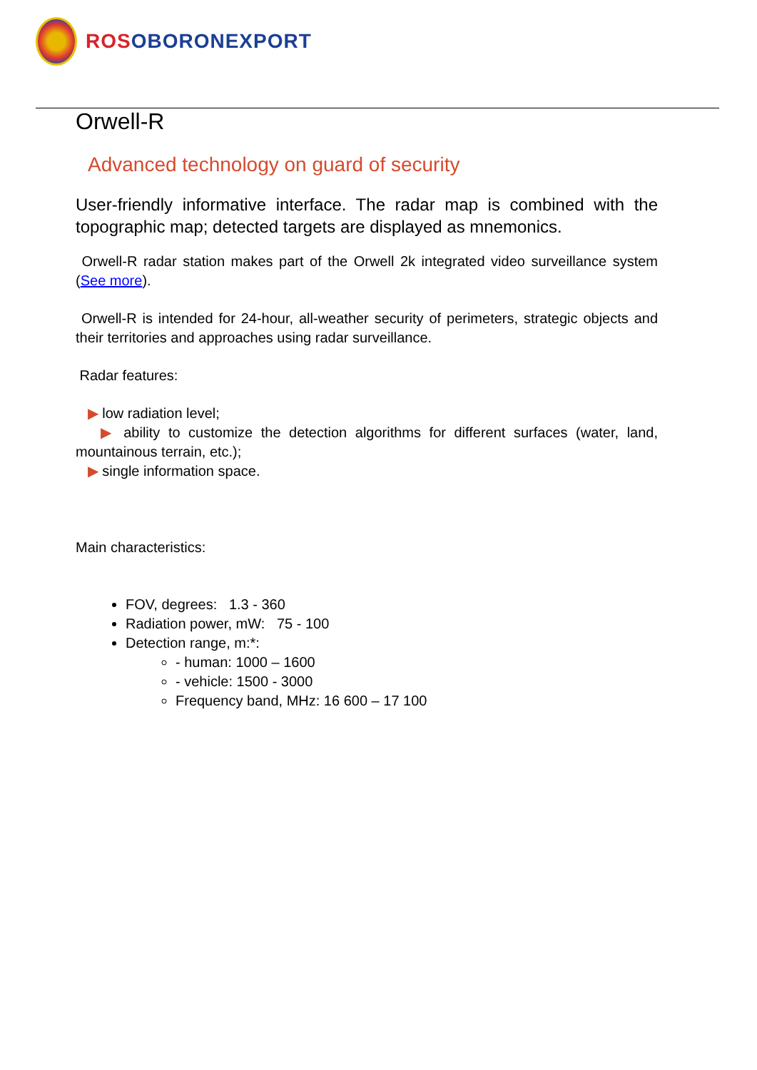ROS OBORONEXPORT
Orwell-R
Advanced technology on guard of security
User-friendly informative interface. The radar map is combined with the topographic map; detected targets are displayed as mnemonics.
Orwell-R radar station makes part of the Orwell 2k integrated video surveillance system (See more).
Orwell-R is intended for 24-hour, all-weather security of perimeters, strategic objects and their territories and approaches using radar surveillance.
Radar features:
▶ low radiation level;
▶ ability to customize the detection algorithms for different surfaces (water, land, mountainous terrain, etc.);
▶ single information space.
Main characteristics:
FOV, degrees: 1.3 - 360
Radiation power, mW: 75 - 100
Detection range, m:*:
- human: 1000 – 1600
- vehicle: 1500 - 3000
Frequency band, MHz: 16 600 – 17 100